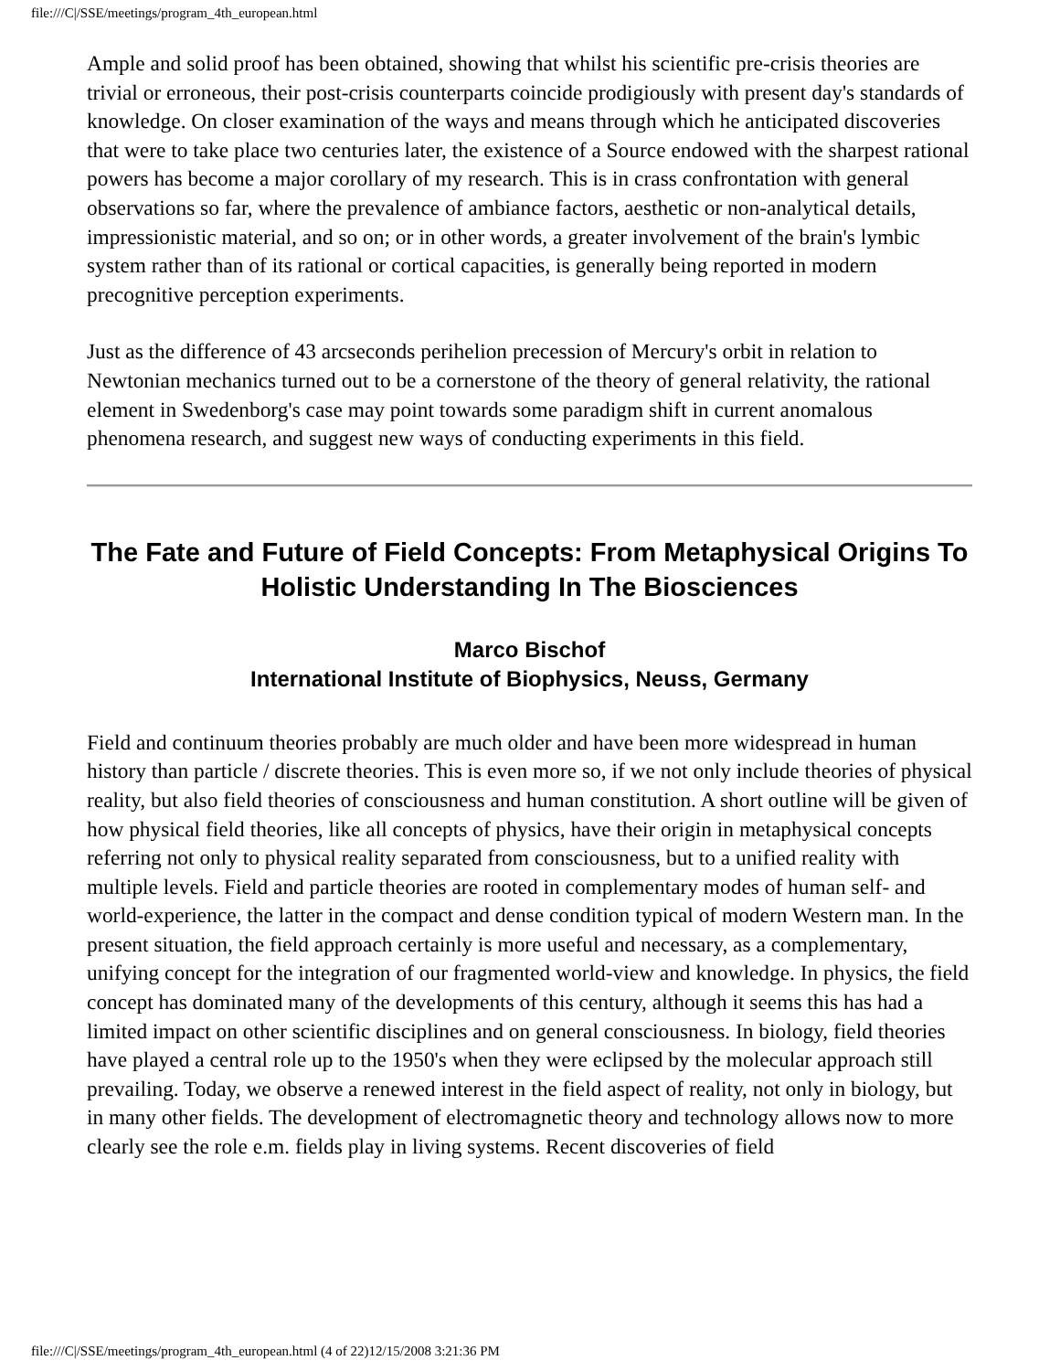file:///C|/SSE/meetings/program_4th_european.html
Ample and solid proof has been obtained, showing that whilst his scientific pre-crisis theories are trivial or erroneous, their post-crisis counterparts coincide prodigiously with present day's standards of knowledge. On closer examination of the ways and means through which he anticipated discoveries that were to take place two centuries later, the existence of a Source endowed with the sharpest rational powers has become a major corollary of my research. This is in crass confrontation with general observations so far, where the prevalence of ambiance factors, aesthetic or non-analytical details, impressionistic material, and so on; or in other words, a greater involvement of the brain's lymbic system rather than of its rational or cortical capacities, is generally being reported in modern precognitive perception experiments.
Just as the difference of 43 arcseconds perihelion precession of Mercury's orbit in relation to Newtonian mechanics turned out to be a cornerstone of the theory of general relativity, the rational element in Swedenborg's case may point towards some paradigm shift in current anomalous phenomena research, and suggest new ways of conducting experiments in this field.
The Fate and Future of Field Concepts: From Metaphysical Origins To Holistic Understanding In The Biosciences
Marco Bischof
International Institute of Biophysics, Neuss, Germany
Field and continuum theories probably are much older and have been more widespread in human history than particle / discrete theories. This is even more so, if we not only include theories of physical reality, but also field theories of consciousness and human constitution. A short outline will be given of how physical field theories, like all concepts of physics, have their origin in metaphysical concepts referring not only to physical reality separated from consciousness, but to a unified reality with multiple levels. Field and particle theories are rooted in complementary modes of human self- and world-experience, the latter in the compact and dense condition typical of modern Western man. In the present situation, the field approach certainly is more useful and necessary, as a complementary, unifying concept for the integration of our fragmented world-view and knowledge. In physics, the field concept has dominated many of the developments of this century, although it seems this has had a limited impact on other scientific disciplines and on general consciousness. In biology, field theories have played a central role up to the 1950's when they were eclipsed by the molecular approach still prevailing. Today, we observe a renewed interest in the field aspect of reality, not only in biology, but in many other fields. The development of electromagnetic theory and technology allows now to more clearly see the role e.m. fields play in living systems. Recent discoveries of field
file:///C|/SSE/meetings/program_4th_european.html (4 of 22)12/15/2008 3:21:36 PM